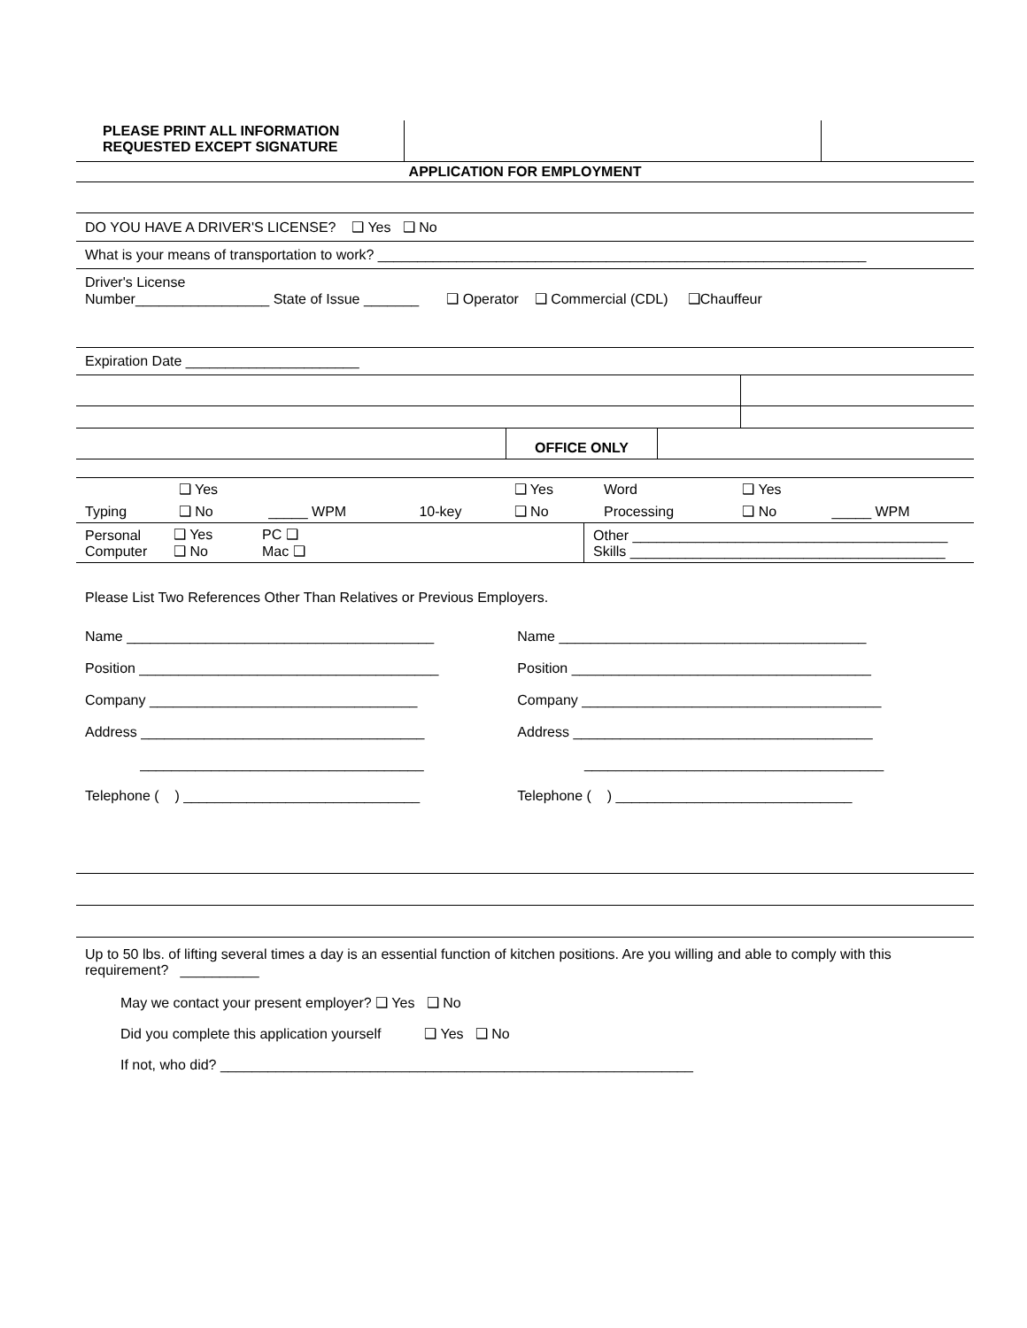| PLEASE PRINT ALL INFORMATION REQUESTED EXCEPT SIGNATURE | | |
APPLICATION FOR EMPLOYMENT
DO YOU HAVE A DRIVER'S LICENSE? ❑ Yes ❑ No
What is your means of transportation to work? ______________________________________________________________
Driver's License
Number_________________ State of Issue _______ ❑ Operator ❑ Commercial (CDL) ❑Chauffeur
Expiration Date ______________________
| | OFFICE ONLY | |
| | ❑ Yes | | | | ❑ Yes | Word | ❑ Yes | |
| Typing | ❑ No | _____ WPM | | 10-key | ❑ No | Processing | ❑ No | _____ WPM |
| Personal Computer | ❑ Yes ❑ No | PC ❑ Mac ❑ | Other ________________________________________ Skills ________________________________________ |
Please List Two References Other Than Relatives or Previous Employers.
| Name _______________________________________ Position ______________________________________ Company __________________________________ Address ____________________________________ ____________________________________ Telephone ( ) ______________________________ | Name _______________________________________ Position ______________________________________ Company ______________________________________ Address ______________________________________ ______________________________________ Telephone ( ) ______________________________ |
Up to 50 lbs. of lifting several times a day is an essential function of kitchen positions. Are you willing and able to comply with this requirement? __________
May we contact your present employer? ❑ Yes ❑ No
Did you complete this application yourself ❑ Yes ❑ No
If not, who did? ____________________________________________________________